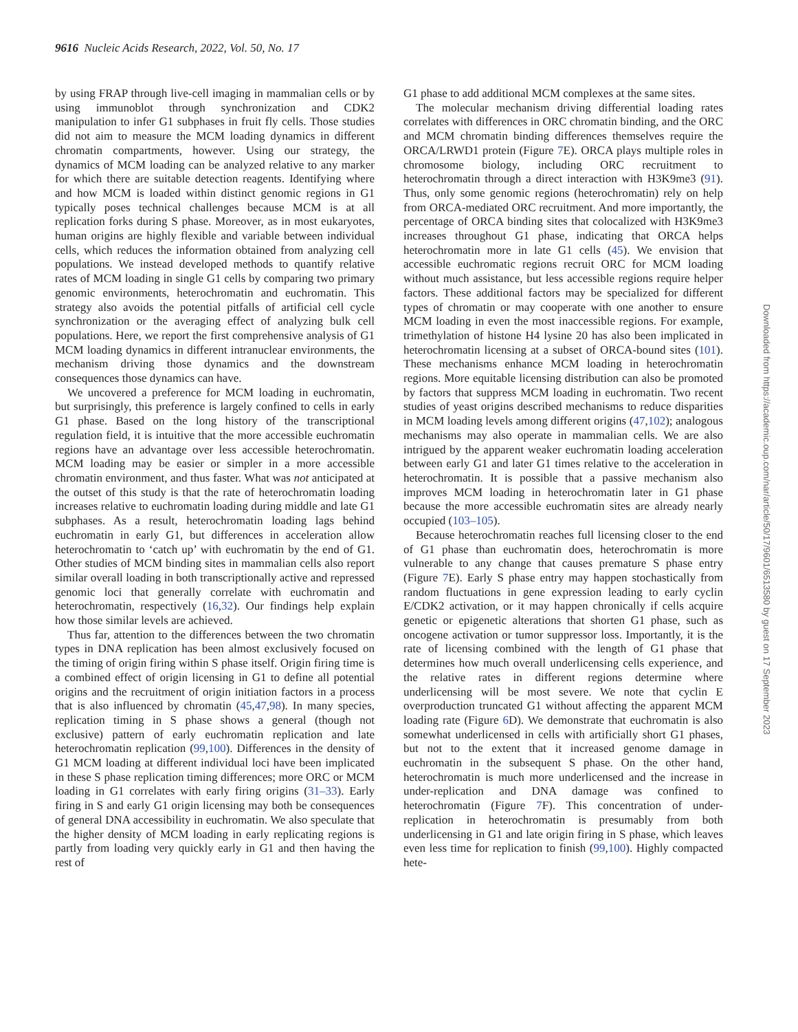9616 Nucleic Acids Research, 2022, Vol. 50, No. 17
by using FRAP through live-cell imaging in mammalian cells or by using immunoblot through synchronization and CDK2 manipulation to infer G1 subphases in fruit fly cells. Those studies did not aim to measure the MCM loading dynamics in different chromatin compartments, however. Using our strategy, the dynamics of MCM loading can be analyzed relative to any marker for which there are suitable detection reagents. Identifying where and how MCM is loaded within distinct genomic regions in G1 typically poses technical challenges because MCM is at all replication forks during S phase. Moreover, as in most eukaryotes, human origins are highly flexible and variable between individual cells, which reduces the information obtained from analyzing cell populations. We instead developed methods to quantify relative rates of MCM loading in single G1 cells by comparing two primary genomic environments, heterochromatin and euchromatin. This strategy also avoids the potential pitfalls of artificial cell cycle synchronization or the averaging effect of analyzing bulk cell populations. Here, we report the first comprehensive analysis of G1 MCM loading dynamics in different intranuclear environments, the mechanism driving those dynamics and the downstream consequences those dynamics can have.
We uncovered a preference for MCM loading in euchromatin, but surprisingly, this preference is largely confined to cells in early G1 phase. Based on the long history of the transcriptional regulation field, it is intuitive that the more accessible euchromatin regions have an advantage over less accessible heterochromatin. MCM loading may be easier or simpler in a more accessible chromatin environment, and thus faster. What was not anticipated at the outset of this study is that the rate of heterochromatin loading increases relative to euchromatin loading during middle and late G1 subphases. As a result, heterochromatin loading lags behind euchromatin in early G1, but differences in acceleration allow heterochromatin to ‘catch up’ with euchromatin by the end of G1. Other studies of MCM binding sites in mammalian cells also report similar overall loading in both transcriptionally active and repressed genomic loci that generally correlate with euchromatin and heterochromatin, respectively (16,32). Our findings help explain how those similar levels are achieved.
Thus far, attention to the differences between the two chromatin types in DNA replication has been almost exclusively focused on the timing of origin firing within S phase itself. Origin firing time is a combined effect of origin licensing in G1 to define all potential origins and the recruitment of origin initiation factors in a process that is also influenced by chromatin (45,47,98). In many species, replication timing in S phase shows a general (though not exclusive) pattern of early euchromatin replication and late heterochromatin replication (99,100). Differences in the density of G1 MCM loading at different individual loci have been implicated in these S phase replication timing differences; more ORC or MCM loading in G1 correlates with early firing origins (31–33). Early firing in S and early G1 origin licensing may both be consequences of general DNA accessibility in euchromatin. We also speculate that the higher density of MCM loading in early replicating regions is partly from loading very quickly early in G1 and then having the rest of
G1 phase to add additional MCM complexes at the same sites.
The molecular mechanism driving differential loading rates correlates with differences in ORC chromatin binding, and the ORC and MCM chromatin binding differences themselves require the ORCA/LRWD1 protein (Figure 7 E). ORCA plays multiple roles in chromosome biology, including ORC recruitment to heterochromatin through a direct interaction with H3K9me3 (91). Thus, only some genomic regions (heterochromatin) rely on help from ORCA-mediated ORC recruitment. And more importantly, the percentage of ORCA binding sites that colocalized with H3K9me3 increases throughout G1 phase, indicating that ORCA helps heterochromatin more in late G1 cells (45). We envision that accessible euchromatic regions recruit ORC for MCM loading without much assistance, but less accessible regions require helper factors. These additional factors may be specialized for different types of chromatin or may cooperate with one another to ensure MCM loading in even the most inaccessible regions. For example, trimethylation of histone H4 lysine 20 has also been implicated in heterochromatin licensing at a subset of ORCA-bound sites (101). These mechanisms enhance MCM loading in heterochromatin regions. More equitable licensing distribution can also be promoted by factors that suppress MCM loading in euchromatin. Two recent studies of yeast origins described mechanisms to reduce disparities in MCM loading levels among different origins (47,102); analogous mechanisms may also operate in mammalian cells. We are also intrigued by the apparent weaker euchromatin loading acceleration between early G1 and later G1 times relative to the acceleration in heterochromatin. It is possible that a passive mechanism also improves MCM loading in heterochromatin later in G1 phase because the more accessible euchromatin sites are already nearly occupied (103–105).
Because heterochromatin reaches full licensing closer to the end of G1 phase than euchromatin does, heterochromatin is more vulnerable to any change that causes premature S phase entry (Figure 7 E). Early S phase entry may happen stochastically from random fluctuations in gene expression leading to early cyclin E/CDK2 activation, or it may happen chronically if cells acquire genetic or epigenetic alterations that shorten G1 phase, such as oncogene activation or tumor suppressor loss. Importantly, it is the rate of licensing combined with the length of G1 phase that determines how much overall underlicensing cells experience, and the relative rates in different regions determine where underlicensing will be most severe. We note that cyclin E overproduction truncated G1 without affecting the apparent MCM loading rate (Figure 6 D). We demonstrate that euchromatin is also somewhat underlicensed in cells with artificially short G1 phases, but not to the extent that it increased genome damage in euchromatin in the subsequent S phase. On the other hand, heterochromatin is much more underlicensed and the increase in under-replication and DNA damage was confined to heterochromatin (Figure 7 F). This concentration of under-replication in heterochromatin is presumably from both underlicensing in G1 and late origin firing in S phase, which leaves even less time for replication to finish (99,100). Highly compacted hete-
Downloaded from https://academic.oup.com/nar/article/50/17/9601/6513580 by guest on 17 September 2023